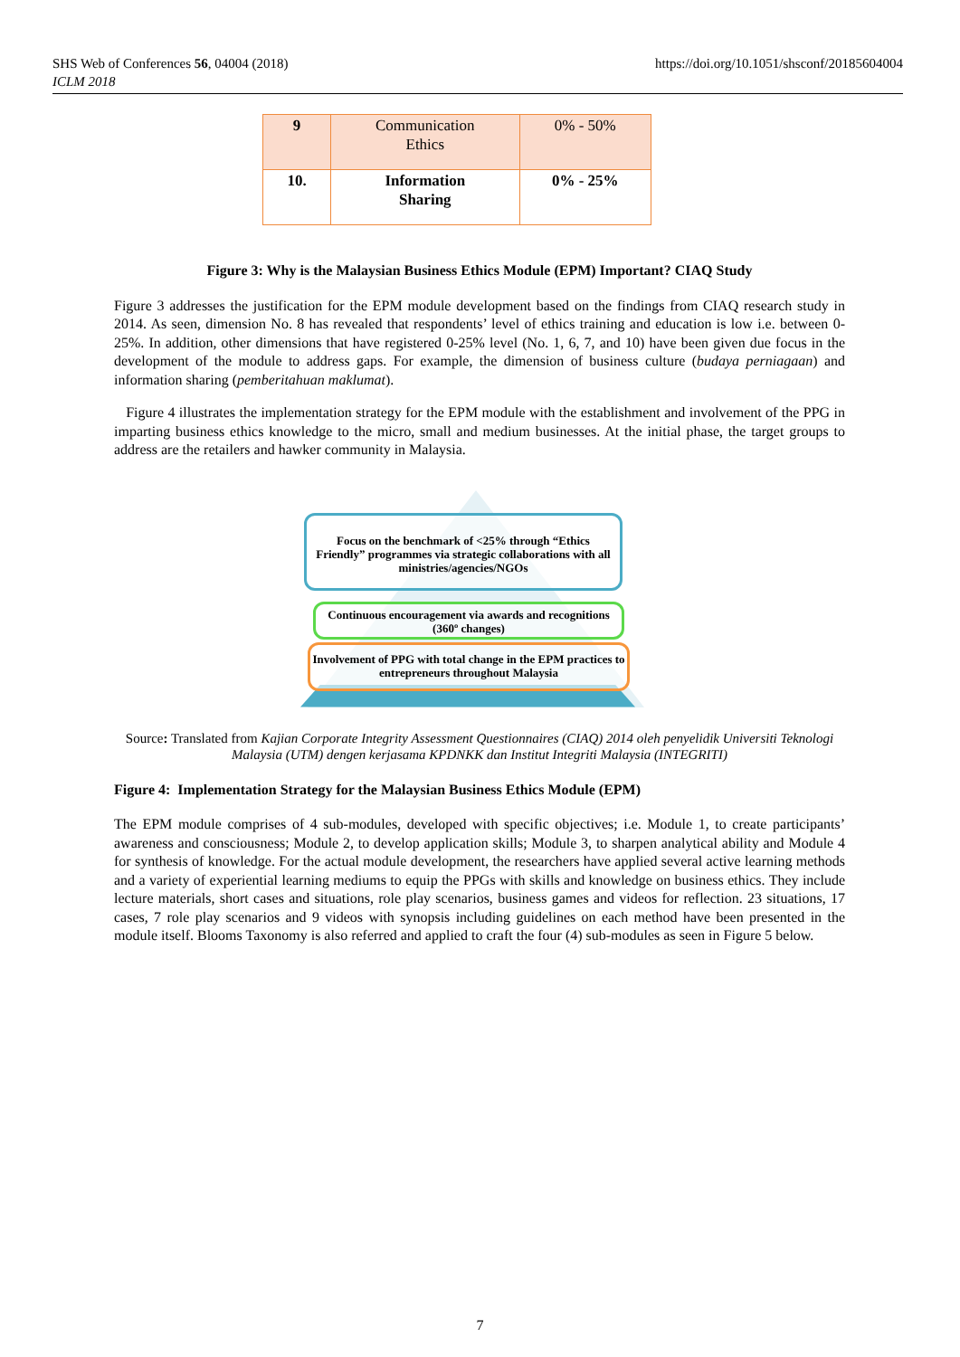SHS Web of Conferences 56, 04004 (2018)
ICLM 2018
https://doi.org/10.1051/shsconf/20185604004
| 9 | Communication Ethics | 0% - 50% |
| 10. | Information Sharing | 0% - 25% |
Figure 3: Why is the Malaysian Business Ethics Module (EPM) Important? CIAQ Study
Figure 3 addresses the justification for the EPM module development based on the findings from CIAQ research study in 2014. As seen, dimension No. 8 has revealed that respondents’ level of ethics training and education is low i.e. between 0-25%. In addition, other dimensions that have registered 0-25% level (No. 1, 6, 7, and 10) have been given due focus in the development of the module to address gaps. For example, the dimension of business culture (budaya perniagaan) and information sharing (pemberitahuan maklumat).
Figure 4 illustrates the implementation strategy for the EPM module with the establishment and involvement of the PPG in imparting business ethics knowledge to the micro, small and medium businesses. At the initial phase, the target groups to address are the retailers and hawker community in Malaysia.
Focus on the benchmark of <25% through “Ethics Friendly” programmes via strategic collaborations with all ministries/agencies/NGOs
Continuous encouragement via awards and recognitions (360º changes)
Involvement of PPG with total change in the EPM practices to entrepreneurs throughout Malaysia
Source: Translated from Kajian Corporate Integrity Assessment Questionnaires (CIAQ) 2014 oleh penyelidik Universiti Teknologi Malaysia (UTM) dengen kerjasama KPDNKK dan Institut Integriti Malaysia (INTEGRITI)
Figure 4: Implementation Strategy for the Malaysian Business Ethics Module (EPM)
The EPM module comprises of 4 sub-modules, developed with specific objectives; i.e. Module 1, to create participants’ awareness and consciousness; Module 2, to develop application skills; Module 3, to sharpen analytical ability and Module 4 for synthesis of knowledge. For the actual module development, the researchers have applied several active learning methods and a variety of experiential learning mediums to equip the PPGs with skills and knowledge on business ethics. They include lecture materials, short cases and situations, role play scenarios, business games and videos for reflection. 23 situations, 17 cases, 7 role play scenarios and 9 videos with synopsis including guidelines on each method have been presented in the module itself. Blooms Taxonomy is also referred and applied to craft the four (4) sub-modules as seen in Figure 5 below.
7